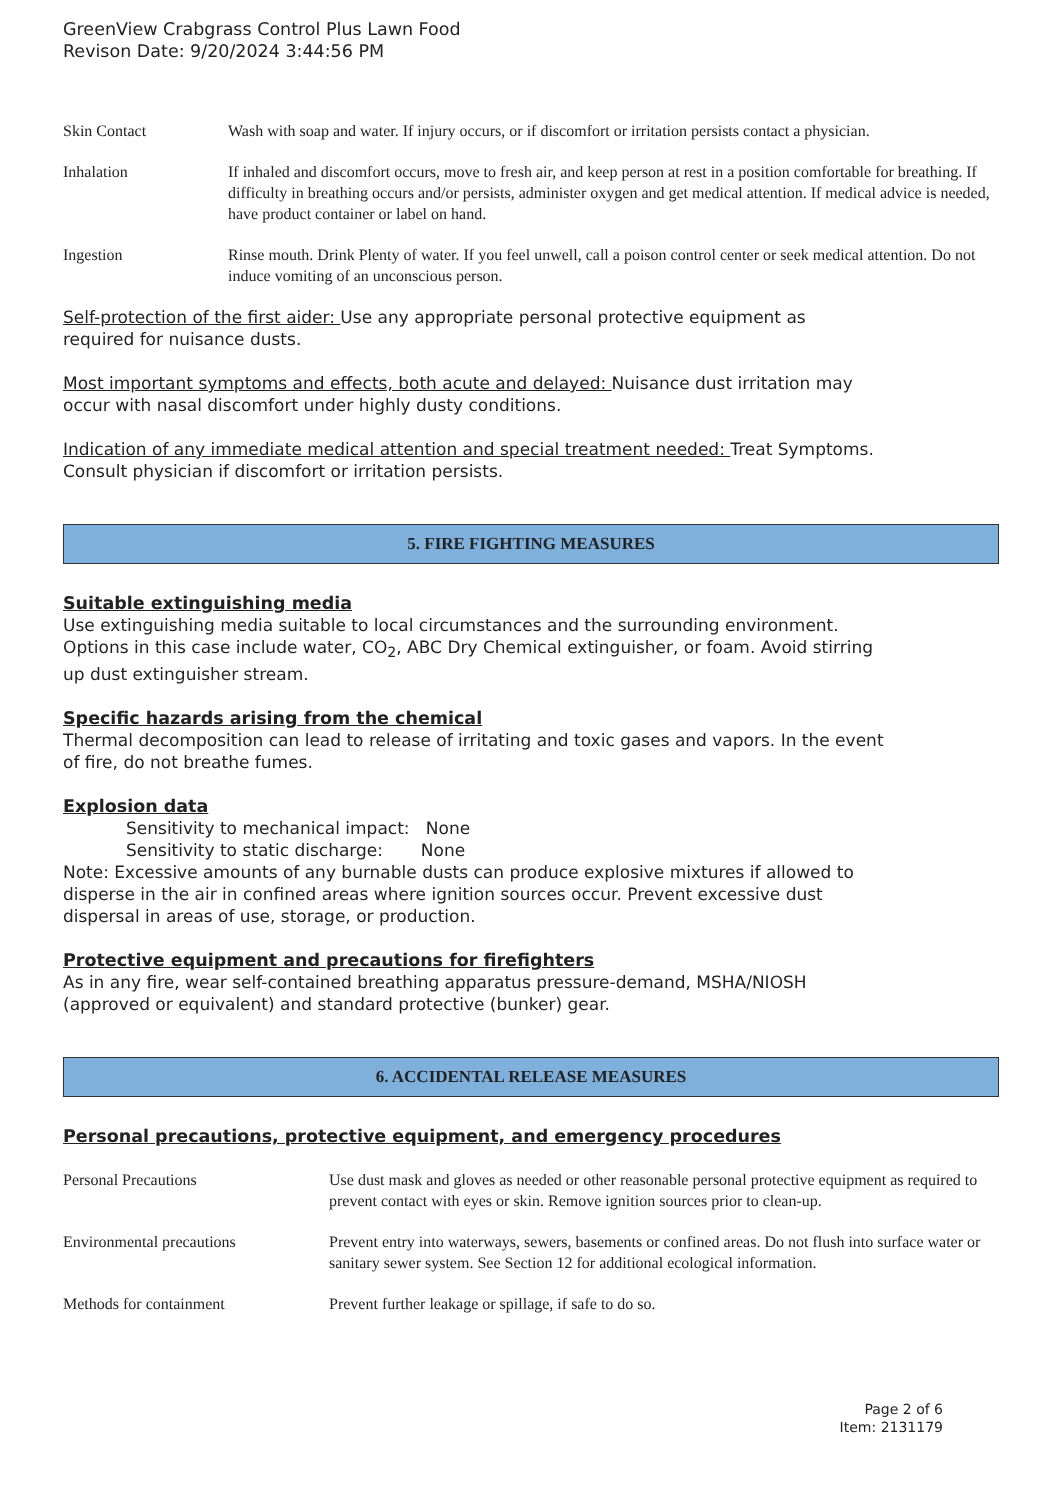GreenView Crabgrass Control Plus Lawn Food
Revison Date: 9/20/2024 3:44:56 PM
| Skin Contact | Wash with soap and water. If injury occurs, or if discomfort or irritation persists contact a physician. |
| Inhalation | If inhaled and discomfort occurs, move to fresh air, and keep person at rest in a position comfortable for breathing. If difficulty in breathing occurs and/or persists, administer oxygen and get medical attention. If medical advice is needed, have product container or label on hand. |
| Ingestion | Rinse mouth. Drink Plenty of water. If you feel unwell, call a poison control center or seek medical attention. Do not induce vomiting of an unconscious person. |
Self-protection of the first aider: Use any appropriate personal protective equipment as
required for nuisance dusts.
Most important symptoms and effects, both acute and delayed: Nuisance dust irritation may
occur with nasal discomfort under highly dusty conditions.
Indication of any immediate medical attention and special treatment needed: Treat Symptoms.
Consult physician if discomfort or irritation persists.
5. FIRE FIGHTING MEASURES
Suitable extinguishing media
Use extinguishing media suitable to local circumstances and the surrounding environment.
Options in this case include water, CO<sub>2</sub>, ABC Dry Chemical extinguisher, or foam. Avoid stirring
up dust extinguisher stream.
Specific hazards arising from the chemical
Thermal decomposition can lead to release of irritating and toxic gases and vapors. In the event
of fire, do not breathe fumes.
Explosion data
Sensitivity to mechanical impact: None
Sensitivity to static discharge: None
Note: Excessive amounts of any burnable dusts can produce explosive mixtures if allowed to
disperse in the air in confined areas where ignition sources occur. Prevent excessive dust
dispersal in areas of use, storage, or production.
Protective equipment and precautions for firefighters
As in any fire, wear self-contained breathing apparatus pressure-demand, MSHA/NIOSH
(approved or equivalent) and standard protective (bunker) gear.
6. ACCIDENTAL RELEASE MEASURES
Personal precautions, protective equipment, and emergency procedures
| Personal Precautions | Use dust mask and gloves as needed or other reasonable personal protective equipment as required to prevent contact with eyes or skin. Remove ignition sources prior to clean-up. |
| Environmental precautions | Prevent entry into waterways, sewers, basements or confined areas. Do not flush into surface water or sanitary sewer system. See Section 12 for additional ecological information. |
| Methods for containment | Prevent further leakage or spillage, if safe to do so. |
Page 2 of 6
Item: 2131179